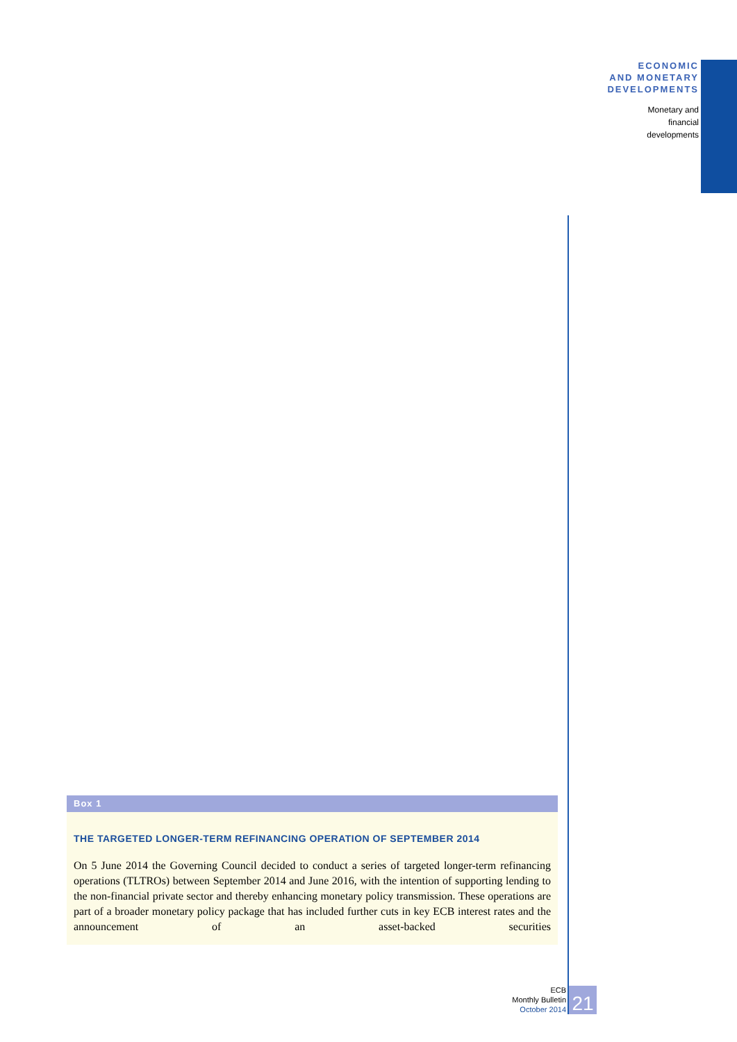ECONOMIC
AND MONETARY
DEVELOPMENTS
Monetary and
financial
developments
Box 1
THE TARGETED LONGER-TERM REFINANCING OPERATION OF SEPTEMBER 2014
On 5 June 2014 the Governing Council decided to conduct a series of targeted longer-term refinancing operations (TLTROs) between September 2014 and June 2016, with the intention of supporting lending to the non-financial private sector and thereby enhancing monetary policy transmission. These operations are part of a broader monetary policy package that has included further cuts in key ECB interest rates and the announcement of an asset-backed securities
ECB
Monthly Bulletin
October 2014
21